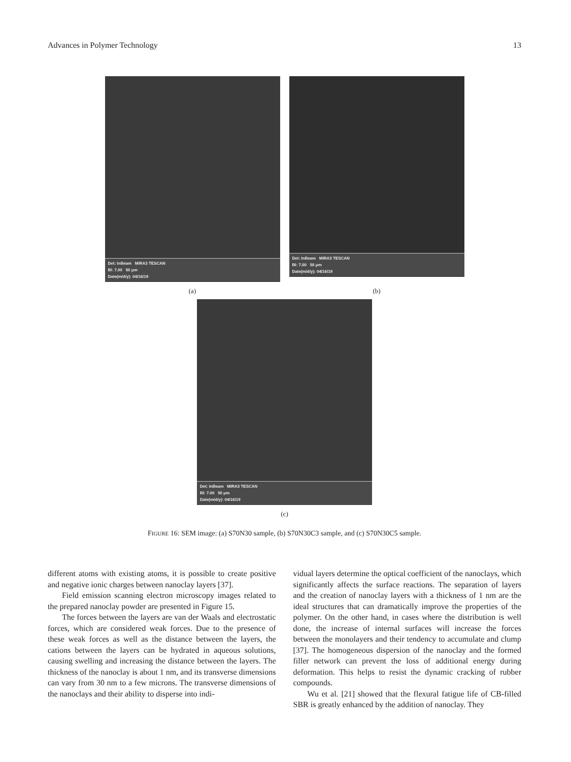Advances in Polymer Technology 13
Det: InBeam MIRA3 TESCAN
BI: 7.00 50 μm
Date(m/d/y): 04/16/19
(a)
Det: InBeam MIRA3 TESCAN
BI: 7.00 50 μm
Date(m/d/y): 04/16/19
(b)
Det: InBeam MIRA3 TESCAN
BI: 7.00 50 μm
Date(m/d/y): 04/16/19
(c)
FIGURE 16: SEM image: (a) S70N30 sample, (b) S70N30C3 sample, and (c) S70N30C5 sample.
different atoms with existing atoms, it is possible to create positive and negative ionic charges between nanoclay layers [37].
Field emission scanning electron microscopy images related to the prepared nanoclay powder are presented in Figure 15.
The forces between the layers are van der Waals and electrostatic forces, which are considered weak forces. Due to the presence of these weak forces as well as the distance between the layers, the cations between the layers can be hydrated in aqueous solutions, causing swelling and increasing the distance between the layers. The thickness of the nanoclay is about 1 nm, and its transverse dimensions can vary from 30 nm to a few microns. The transverse dimensions of the nanoclays and their ability to disperse into indi-
vidual layers determine the optical coefficient of the nanoclays, which significantly affects the surface reactions. The separation of layers and the creation of nanoclay layers with a thickness of 1 nm are the ideal structures that can dramatically improve the properties of the polymer. On the other hand, in cases where the distribution is well done, the increase of internal surfaces will increase the forces between the monolayers and their tendency to accumulate and clump [37]. The homogeneous dispersion of the nanoclay and the formed filler network can prevent the loss of additional energy during deformation. This helps to resist the dynamic cracking of rubber compounds.
Wu et al. [21] showed that the flexural fatigue life of CB-filled SBR is greatly enhanced by the addition of nanoclay. They